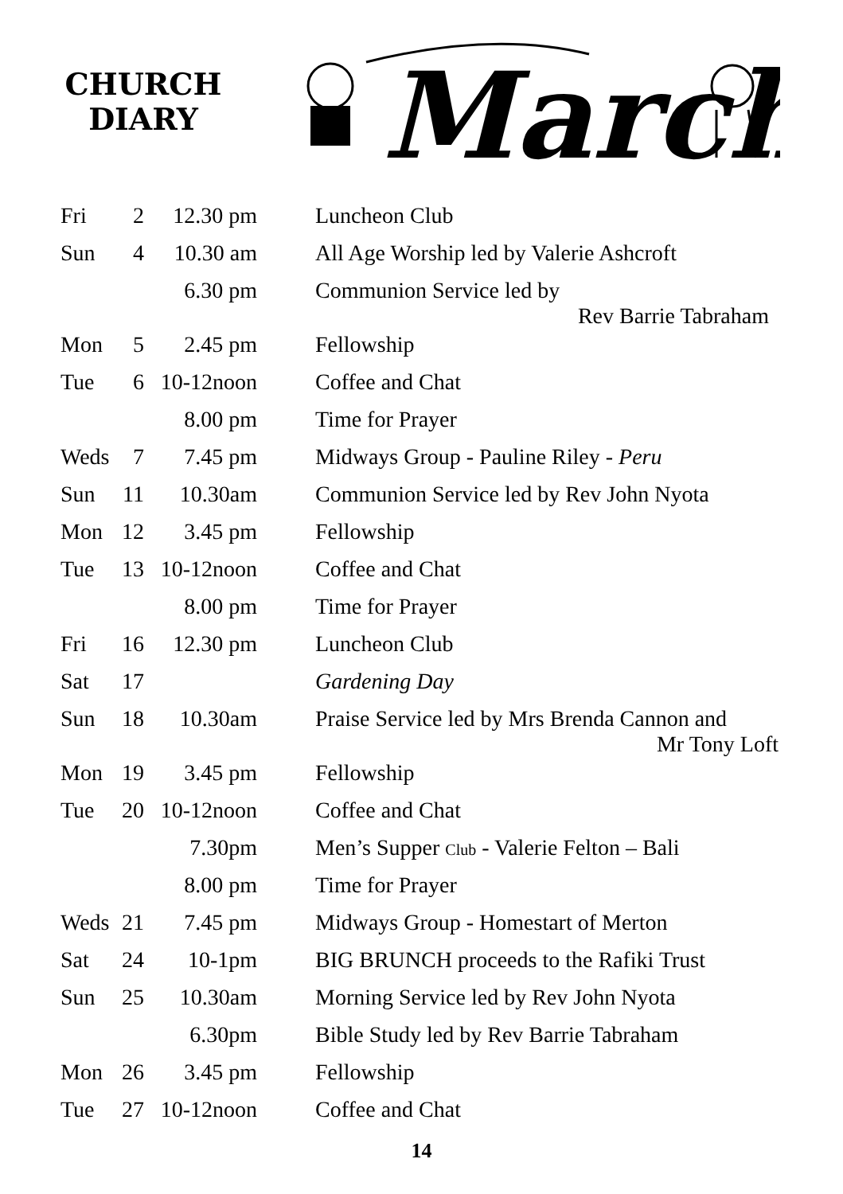CHURCH
DIARY
March
| Fri | 2 | 12.30 pm | Luncheon Club |
| Sun | 4 | 10.30 am | All Age Worship led by Valerie Ashcroft |
| | | 6.30 pm | Communion Service led by Rev Barrie Tabraham |
| Mon | 5 | 2.45 pm | Fellowship |
| Tue | 6 | 10-12noon | Coffee and Chat |
| | | 8.00 pm | Time for Prayer |
| Weds | 7 | 7.45 pm | Midways Group - Pauline Riley - Peru |
| Sun | 11 | 10.30am | Communion Service led by Rev John Nyota |
| Mon | 12 | 3.45 pm | Fellowship |
| Tue | 13 | 10-12noon | Coffee and Chat |
| | | 8.00 pm | Time for Prayer |
| Fri | 16 | 12.30 pm | Luncheon Club |
| Sat | 17 | | Gardening Day |
| Sun | 18 | 10.30am | Praise Service led by Mrs Brenda Cannon and Mr Tony Loft |
| Mon | 19 | 3.45 pm | Fellowship |
| Tue | 20 | 10-12noon | Coffee and Chat |
| | | 7.30pm | Men’s Supper Club - Valerie Felton – Bali |
| | | 8.00 pm | Time for Prayer |
| Weds | 21 | 7.45 pm | Midways Group - Homestart of Merton |
| Sat | 24 | 10-1pm | BIG BRUNCH proceeds to the Rafiki Trust |
| Sun | 25 | 10.30am | Morning Service led by Rev John Nyota |
| | | 6.30pm | Bible Study led by Rev Barrie Tabraham |
| Mon | 26 | 3.45 pm | Fellowship |
| Tue | 27 | 10-12noon | Coffee and Chat |
14